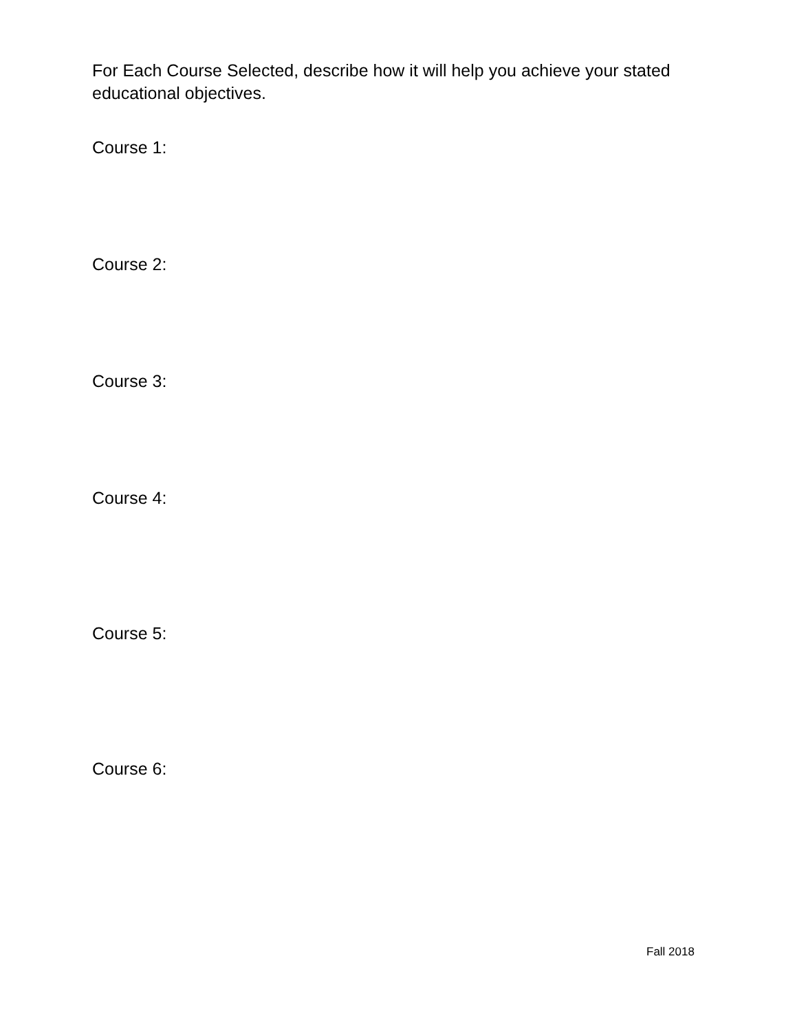For Each Course Selected, describe how it will help you achieve your stated educational objectives.
Course 1:
Course 2:
Course 3:
Course 4:
Course 5:
Course 6:
Fall 2018